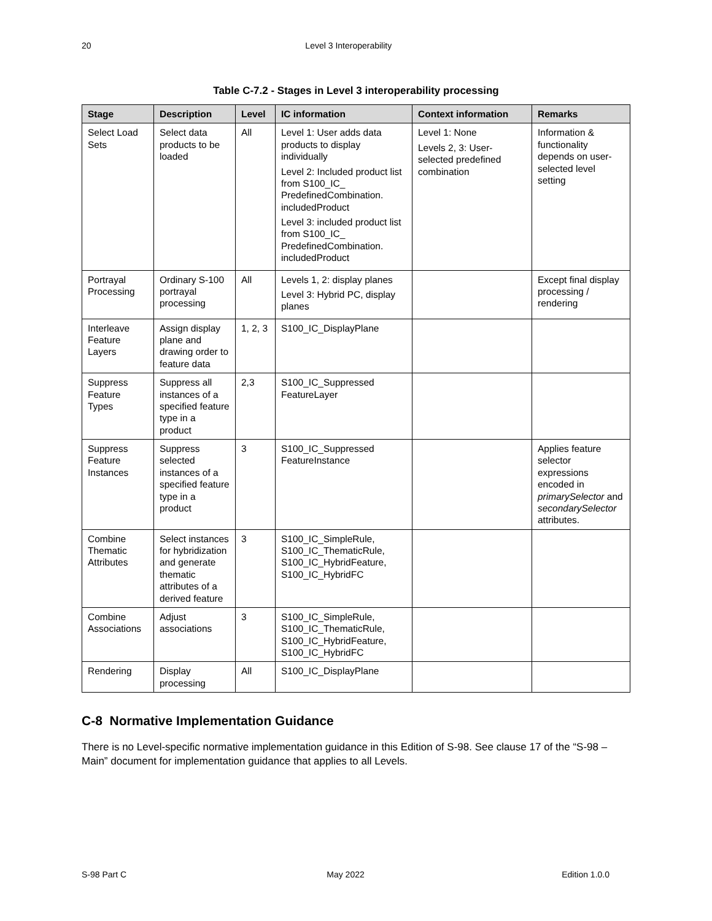20 Level 3 Interoperability
Table C-7.2 - Stages in Level 3 interoperability processing
| Stage | Description | Level | IC information | Context information | Remarks |
| --- | --- | --- | --- | --- | --- |
| Select Load Sets | Select data products to be loaded | All | Level 1: User adds data products to display individually Level 2: Included product list from S100_IC_ PredefinedCombination. includedProduct Level 3: included product list from S100_IC_ PredefinedCombination. includedProduct | Level 1: None Levels 2, 3: User-selected predefined combination | Information & functionality depends on user-selected level setting |
| Portrayal Processing | Ordinary S-100 portrayal processing | All | Levels 1, 2: display planes Level 3: Hybrid PC, display planes | | Except final display processing / rendering |
| Interleave Feature Layers | Assign display plane and drawing order to feature data | 1, 2, 3 | S100_IC_DisplayPlane | | |
| Suppress Feature Types | Suppress all instances of a specified feature type in a product | 2,3 | S100_IC_Suppressed FeatureLayer | | |
| Suppress Feature Instances | Suppress selected instances of a specified feature type in a product | 3 | S100_IC_Suppressed FeatureInstance | | Applies feature selector expressions encoded in primarySelector and secondarySelector attributes. |
| Combine Thematic Attributes | Select instances for hybridization and generate thematic attributes of a derived feature | 3 | S100_IC_SimpleRule, S100_IC_ThematicRule, S100_IC_HybridFeature, S100_IC_HybridFC | | |
| Combine Associations | Adjust associations | 3 | S100_IC_SimpleRule, S100_IC_ThematicRule, S100_IC_HybridFeature, S100_IC_HybridFC | | |
| Rendering | Display processing | All | S100_IC_DisplayPlane | | |
C-8 Normative Implementation Guidance
There is no Level-specific normative implementation guidance in this Edition of S-98. See clause 17 of the “S-98 – Main” document for implementation guidance that applies to all Levels.
S-98 Part C May 2022 Edition 1.0.0